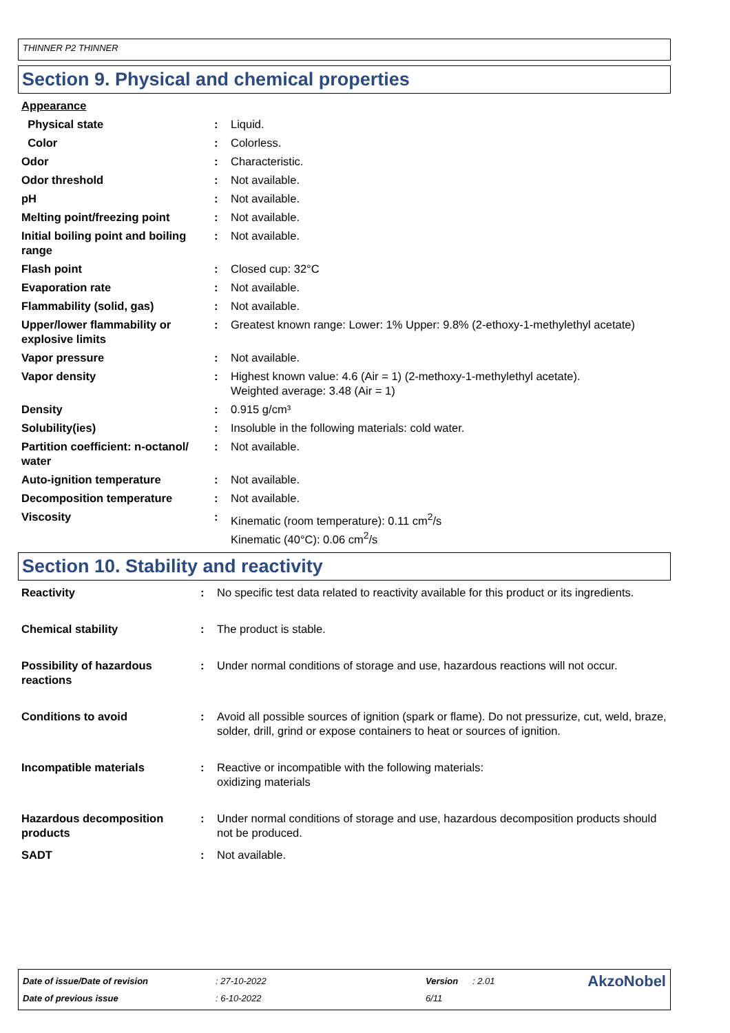THINNER P2 THINNER
Section 9. Physical and chemical properties
| Appearance | | |
| Physical state | : | Liquid. |
| Color | : | Colorless. |
| Odor | : | Characteristic. |
| Odor threshold | : | Not available. |
| pH | : | Not available. |
| Melting point/freezing point | : | Not available. |
| Initial boiling point and boiling range | : | Not available. |
| Flash point | : | Closed cup: 32°C |
| Evaporation rate | : | Not available. |
| Flammability (solid, gas) | : | Not available. |
| Upper/lower flammability or explosive limits | : | Greatest known range: Lower: 1% Upper: 9.8% (2-ethoxy-1-methylethyl acetate) |
| Vapor pressure | : | Not available. |
| Vapor density | : | Highest known value: 4.6 (Air = 1) (2-methoxy-1-methylethyl acetate). Weighted average: 3.48 (Air = 1) |
| Density | : | 0.915 g/cm³ |
| Solubility(ies) | : | Insoluble in the following materials: cold water. |
| Partition coefficient: n-octanol/ water | : | Not available. |
| Auto-ignition temperature | : | Not available. |
| Decomposition temperature | : | Not available. |
| Viscosity | : | Kinematic (room temperature): 0.11 cm<sup>2</sup>/s Kinematic (40°C): 0.06 cm<sup>2</sup>/s |
Section 10. Stability and reactivity
| Reactivity | : | No specific test data related to reactivity available for this product or its ingredients. |
| Chemical stability | : | The product is stable. |
| Possibility of hazardous reactions | : | Under normal conditions of storage and use, hazardous reactions will not occur. |
| Conditions to avoid | : | Avoid all possible sources of ignition (spark or flame). Do not pressurize, cut, weld, braze, solder, drill, grind or expose containers to heat or sources of ignition. |
| Incompatible materials | : | Reactive or incompatible with the following materials: oxidizing materials |
| Hazardous decomposition products | : | Under normal conditions of storage and use, hazardous decomposition products should not be produced. |
| SADT | : | Not available. |
| Date of issue/Date of revision | : 27-10-2022 | Version | : 2.01 | AkzoNobel |
| Date of previous issue | : 6-10-2022 | 6/11 | | |